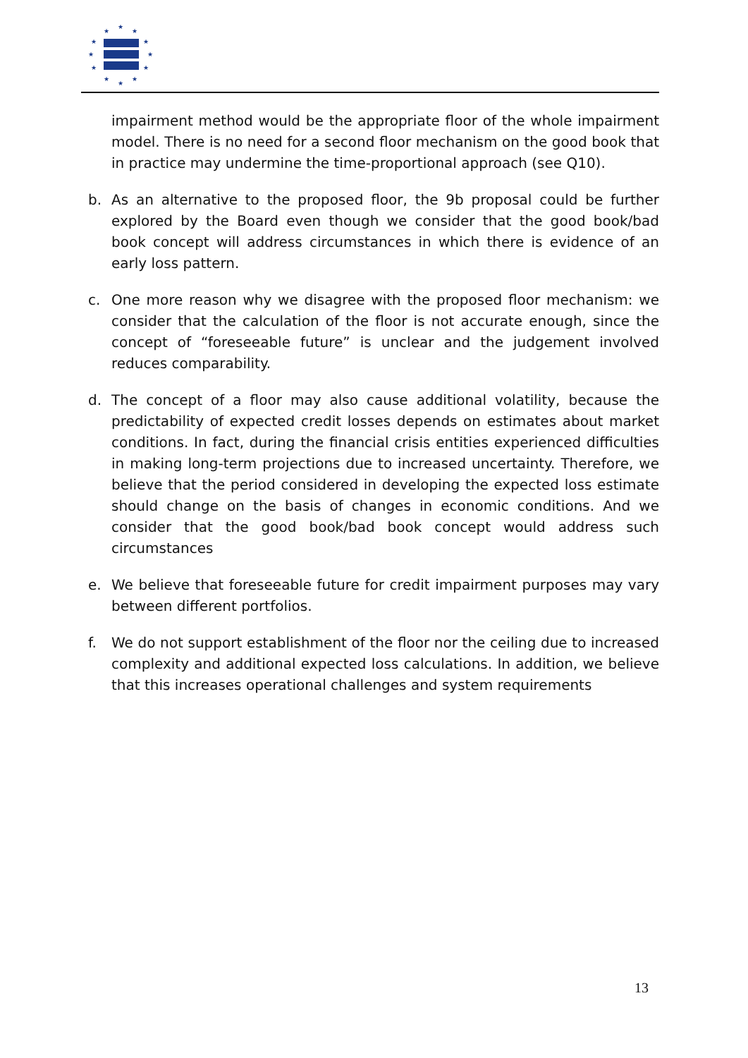★
★
★
★
★
★
★
★
★
★
★
★
impairment method would be the appropriate floor of the whole impairment model. There is no need for a second floor mechanism on the good book that in practice may undermine the time-proportional approach (see Q10).
b. As an alternative to the proposed floor, the 9b proposal could be further explored by the Board even though we consider that the good book/bad book concept will address circumstances in which there is evidence of an early loss pattern.
c. One more reason why we disagree with the proposed floor mechanism: we consider that the calculation of the floor is not accurate enough, since the concept of “foreseeable future” is unclear and the judgement involved reduces comparability.
d. The concept of a floor may also cause additional volatility, because the predictability of expected credit losses depends on estimates about market conditions. In fact, during the financial crisis entities experienced difficulties in making long-term projections due to increased uncertainty. Therefore, we believe that the period considered in developing the expected loss estimate should change on the basis of changes in economic conditions. And we consider that the good book/bad book concept would address such circumstances
e. We believe that foreseeable future for credit impairment purposes may vary between different portfolios.
f. We do not support establishment of the floor nor the ceiling due to increased complexity and additional expected loss calculations. In addition, we believe that this increases operational challenges and system requirements
13